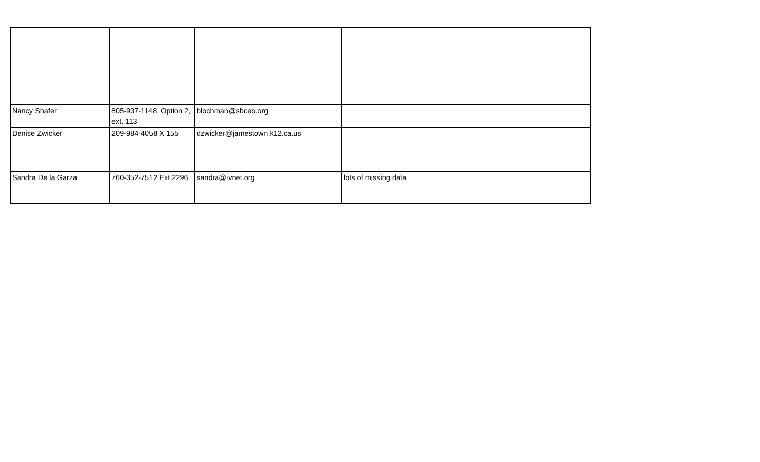| Nancy Shafer | 805-937-1148, Option 2, ext. 113 | blochman@sbceo.org | |
| Denise Zwicker | 209-984-4058 X 155 | dzwicker@jamestown.k12.ca.us | |
| Sandra De la Garza | 760-352-7512 Ext.2296 | sandra@ivnet.org | lots of missing data |